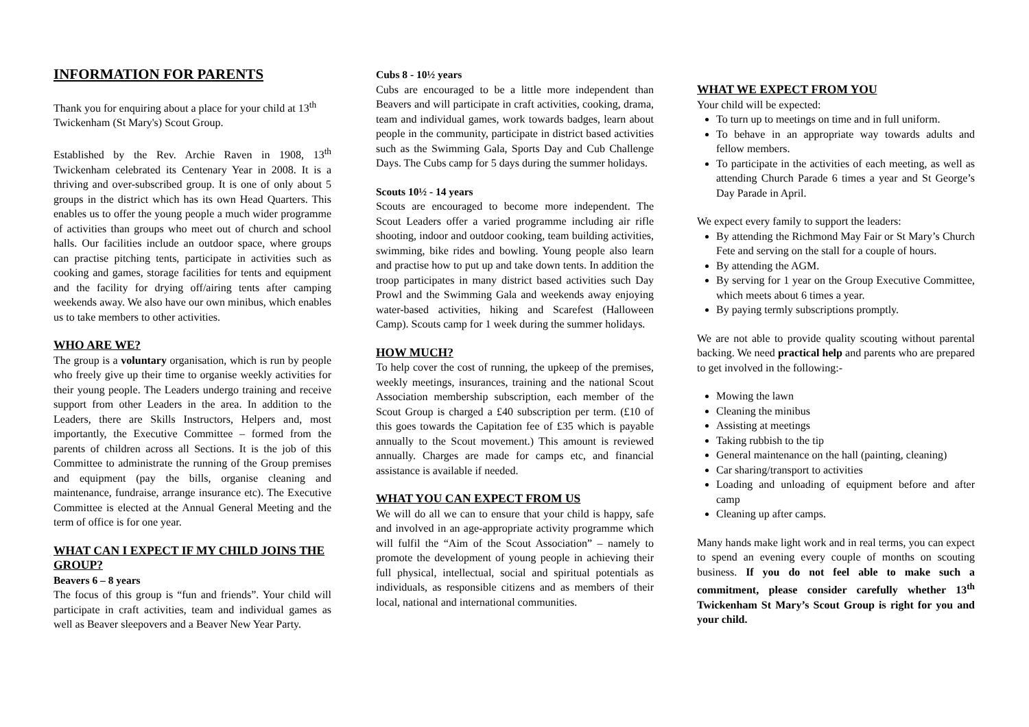INFORMATION FOR PARENTS
Thank you for enquiring about a place for your child at 13<sup>th</sup> Twickenham (St Mary's) Scout Group.
Established by the Rev. Archie Raven in 1908, 13<sup>th</sup> Twickenham celebrated its Centenary Year in 2008. It is a thriving and over-subscribed group. It is one of only about 5 groups in the district which has its own Head Quarters. This enables us to offer the young people a much wider programme of activities than groups who meet out of church and school halls. Our facilities include an outdoor space, where groups can practise pitching tents, participate in activities such as cooking and games, storage facilities for tents and equipment and the facility for drying off/airing tents after camping weekends away. We also have our own minibus, which enables us to take members to other activities.
WHO ARE WE?
The group is a voluntary organisation, which is run by people who freely give up their time to organise weekly activities for their young people. The Leaders undergo training and receive support from other Leaders in the area. In addition to the Leaders, there are Skills Instructors, Helpers and, most importantly, the Executive Committee – formed from the parents of children across all Sections. It is the job of this Committee to administrate the running of the Group premises and equipment (pay the bills, organise cleaning and maintenance, fundraise, arrange insurance etc). The Executive Committee is elected at the Annual General Meeting and the term of office is for one year.
WHAT CAN I EXPECT IF MY CHILD JOINS THE GROUP?
Beavers 6 – 8 years
The focus of this group is “fun and friends”. Your child will participate in craft activities, team and individual games as well as Beaver sleepovers and a Beaver New Year Party.
Cubs 8 - 10½ years
Cubs are encouraged to be a little more independent than Beavers and will participate in craft activities, cooking, drama, team and individual games, work towards badges, learn about people in the community, participate in district based activities such as the Swimming Gala, Sports Day and Cub Challenge Days. The Cubs camp for 5 days during the summer holidays.
Scouts 10½ - 14 years
Scouts are encouraged to become more independent. The Scout Leaders offer a varied programme including air rifle shooting, indoor and outdoor cooking, team building activities, swimming, bike rides and bowling. Young people also learn and practise how to put up and take down tents. In addition the troop participates in many district based activities such Day Prowl and the Swimming Gala and weekends away enjoying water-based activities, hiking and Scarefest (Halloween Camp). Scouts camp for 1 week during the summer holidays.
HOW MUCH?
To help cover the cost of running, the upkeep of the premises, weekly meetings, insurances, training and the national Scout Association membership subscription, each member of the Scout Group is charged a £40 subscription per term. (£10 of this goes towards the Capitation fee of £35 which is payable annually to the Scout movement.) This amount is reviewed annually. Charges are made for camps etc, and financial assistance is available if needed.
WHAT YOU CAN EXPECT FROM US
We will do all we can to ensure that your child is happy, safe and involved in an age-appropriate activity programme which will fulfil the “Aim of the Scout Association” – namely to promote the development of young people in achieving their full physical, intellectual, social and spiritual potentials as individuals, as responsible citizens and as members of their local, national and international communities.
WHAT WE EXPECT FROM YOU
Your child will be expected:
To turn up to meetings on time and in full uniform.
To behave in an appropriate way towards adults and fellow members.
To participate in the activities of each meeting, as well as attending Church Parade 6 times a year and St George’s Day Parade in April.
We expect every family to support the leaders:
By attending the Richmond May Fair or St Mary’s Church Fete and serving on the stall for a couple of hours.
By attending the AGM.
By serving for 1 year on the Group Executive Committee, which meets about 6 times a year.
By paying termly subscriptions promptly.
We are not able to provide quality scouting without parental backing. We need practical help and parents who are prepared to get involved in the following:-
Mowing the lawn
Cleaning the minibus
Assisting at meetings
Taking rubbish to the tip
General maintenance on the hall (painting, cleaning)
Car sharing/transport to activities
Loading and unloading of equipment before and after camp
Cleaning up after camps.
Many hands make light work and in real terms, you can expect to spend an evening every couple of months on scouting business. If you do not feel able to make such a commitment, please consider carefully whether 13<sup>th</sup> Twickenham St Mary’s Scout Group is right for you and your child.